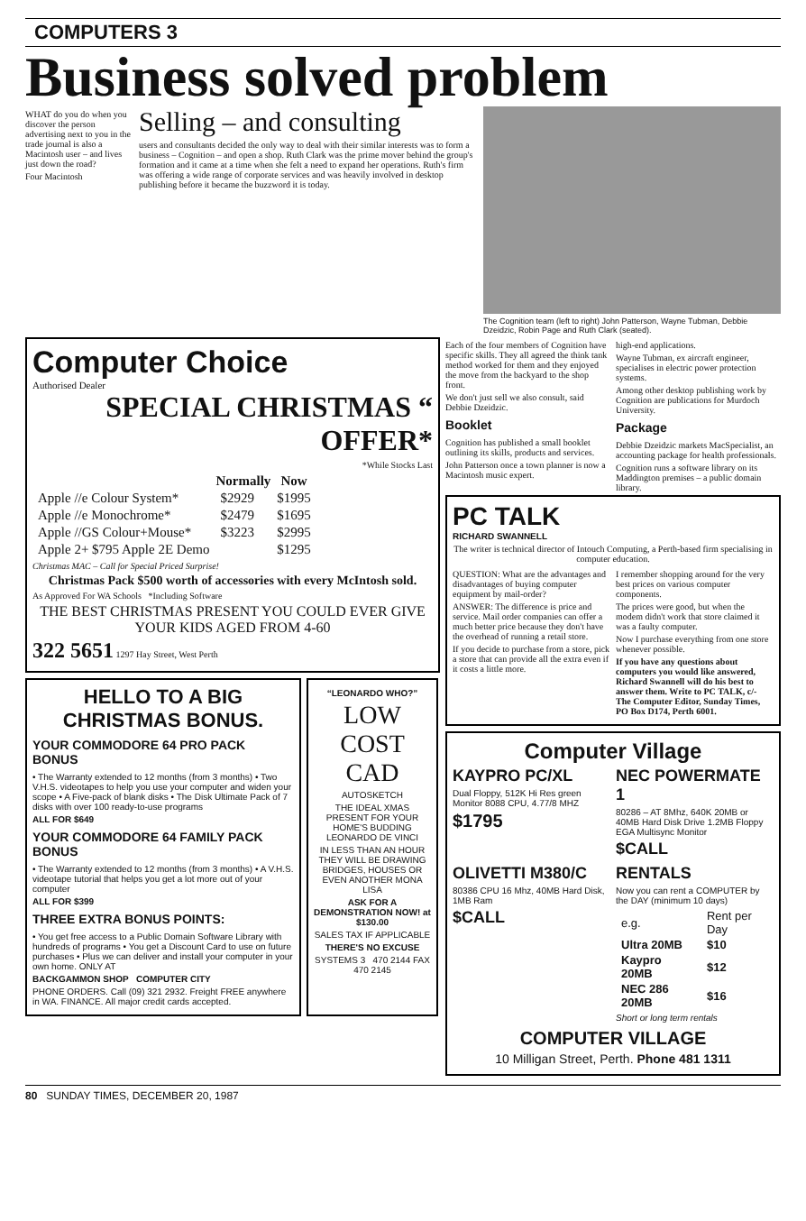COMPUTERS 3
Business solved problem
WHAT do you do when you discover the person advertising next to you in the trade journal is also a Macintosh user – and lives just down the road?
Four Macintosh
Selling – and consulting
users and consultants decided the only way to deal with their similar interests was to form a business – Cognition – and open a shop. Ruth Clark was the prime mover behind the group's formation and it came at a time when she felt a need to expand her operations. Ruth's firm was offering a wide range of corporate services and was heavily involved in desktop publishing before it became the buzzword it is today.
The Cognition team (left to right) John Patterson, Wayne Tubman, Debbie Dzeidzic, Robin Page and Ruth Clark (seated).
Computer Choice
Authorised Dealer
SPECIAL CHRISTMAS “ OFFER*
*While Stocks Last
| | Normally | Now |
| --- | --- | --- |
| Apple //e Colour System* | $2929 | $1995 |
| Apple //e Monochrome* | $2479 | $1695 |
| Apple //GS Colour+Mouse* | $3223 | $2995 |
| Apple 2+ $795 Apple 2E Demo | | $1295 |
Christmas MAC – Call for Special Priced Surprise!
Christmas Pack $500 worth of accessories with every McIntosh sold.
As Approved For WA Schools *Including Software
THE BEST CHRISTMAS PRESENT YOU COULD EVER GIVE YOUR KIDS AGED FROM 4-60
322 5651 1297 Hay Street, West Perth
HELLO TO A BIG CHRISTMAS BONUS.
YOUR COMMODORE 64 PRO PACK BONUS
• The Warranty extended to 12 months (from 3 months) • Two V.H.S. videotapes to help you use your computer and widen your scope • A Five-pack of blank disks • The Disk Ultimate Pack of 7 disks with over 100 ready-to-use programs
ALL FOR $649
YOUR COMMODORE 64 FAMILY PACK BONUS
• The Warranty extended to 12 months (from 3 months) • A V.H.S. videotape tutorial that helps you get a lot more out of your computer
ALL FOR $399
THREE EXTRA BONUS POINTS:
• You get free access to a Public Domain Software Library with hundreds of programs • You get a Discount Card to use on future purchases • Plus we can deliver and install your computer in your own home. ONLY AT
BACKGAMMON SHOP COMPUTER CITY
PHONE ORDERS. Call (09) 321 2932. Freight FREE anywhere in WA. FINANCE. All major credit cards accepted.
“LEONARDO WHO?”
LOW COST CAD
AUTOSKETCH
THE IDEAL XMAS PRESENT FOR YOUR HOME'S BUDDING LEONARDO DE VINCI
IN LESS THAN AN HOUR THEY WILL BE DRAWING BRIDGES, HOUSES OR EVEN ANOTHER MONA LISA
ASK FOR A DEMONSTRATION NOW! at $130.00
SALES TAX IF APPLICABLE
THERE'S NO EXCUSE
SYSTEMS 3 470 2144 FAX 470 2145
Each of the four members of Cognition have specific skills. They all agreed the think tank method worked for them and they enjoyed the move from the backyard to the shop front.
We don't just sell we also consult, said Debbie Dzeidzic.
Booklet
Cognition has published a small booklet outlining its skills, products and services.
John Patterson once a town planner is now a Macintosh music expert.
high-end applications.
Wayne Tubman, ex aircraft engineer, specialises in electric power protection systems.
Among other desktop publishing work by Cognition are publications for Murdoch University.
Package
Debbie Dzeidzic markets MacSpecialist, an accounting package for health professionals.
Cognition runs a software library on its Maddington premises – a public domain library.
PC TALK
RICHARD SWANNELL
The writer is technical director of Intouch Computing, a Perth-based firm specialising in computer education.
QUESTION: What are the advantages and disadvantages of buying computer equipment by mail-order?
ANSWER: The difference is price and service. Mail order companies can offer a much better price because they don't have the overhead of running a retail store.
If you decide to purchase from a store, pick a store that can provide all the extra even if it costs a little more.
I remember shopping around for the very best prices on various computer components.
The prices were good, but when the modem didn't work that store claimed it was a faulty computer.
Now I purchase everything from one store whenever possible.
If you have any questions about computers you would like answered, Richard Swannell will do his best to answer them. Write to PC TALK, c/- The Computer Editor, Sunday Times, PO Box D174, Perth 6001.
Computer Village
KAYPRO PC/XL
Dual Floppy, 512K Hi Res green Monitor 8088 CPU, 4.77/8 MHZ
$1795
NEC POWERMATE 1
80286 – AT 8Mhz, 640K 20MB or 40MB Hard Disk Drive 1.2MB Floppy EGA Multisync Monitor
$CALL
OLIVETTI M380/C
80386 CPU 16 Mhz, 40MB Hard Disk, 1MB Ram
$CALL
RENTALS
Now you can rent a COMPUTER by the DAY (minimum 10 days)
| e.g. | Rent per Day |
| Ultra 20MB | $10 |
| Kaypro 20MB | $12 |
| NEC 286 20MB | $16 |
Short or long term rentals
COMPUTER VILLAGE
10 Milligan Street, Perth. Phone 481 1311
80 SUNDAY TIMES, DECEMBER 20, 1987